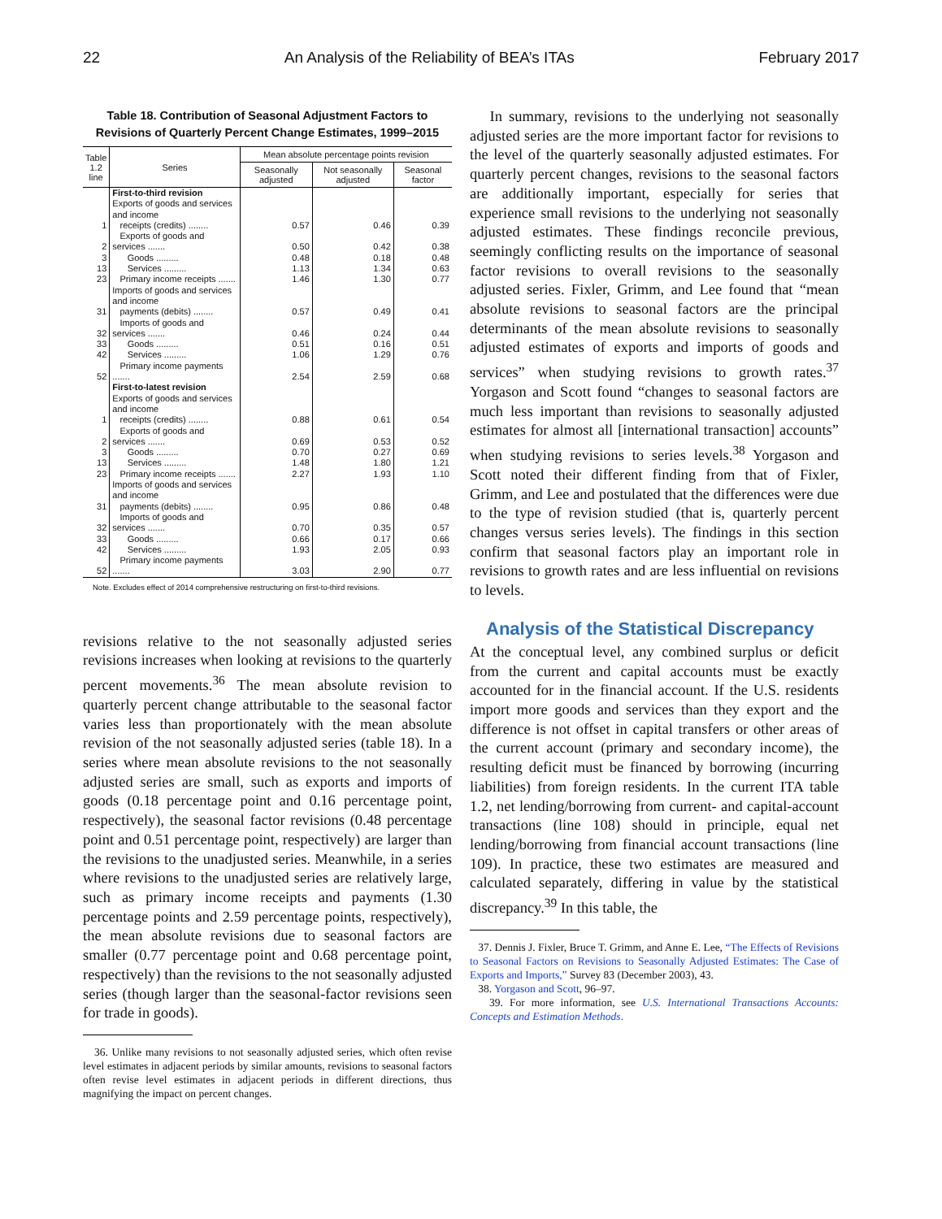22 An Analysis of the Reliability of BEA’s ITAs February 2017
Table 18. Contribution of Seasonal Adjustment Factors to
Revisions of Quarterly Percent Change Estimates, 1999–2015
| Table 1.2 line | Series | Mean absolute percentage points revision | | |
| --- | --- | --- | --- | --- |
| | | Seasonally adjusted | Not seasonally adjusted | Seasonal factor |
| | First-to-third revision | | | |
| 1 | Exports of goods and services and income receipts (credits) ........ | 0.57 | 0.46 | 0.39 |
| 2 | Exports of goods and services ....... | 0.50 | 0.42 | 0.38 |
| 3 | Goods ......... | 0.48 | 0.18 | 0.48 |
| 13 | Services ......... | 1.13 | 1.34 | 0.63 |
| 23 | Primary income receipts ....... | 1.46 | 1.30 | 0.77 |
| 31 | Imports of goods and services and income payments (debits) ........ | 0.57 | 0.49 | 0.41 |
| 32 | Imports of goods and services ....... | 0.46 | 0.24 | 0.44 |
| 33 | Goods ......... | 0.51 | 0.16 | 0.51 |
| 42 | Services ......... | 1.06 | 1.29 | 0.76 |
| 52 | Primary income payments ....... | 2.54 | 2.59 | 0.68 |
| | First-to-latest revision | | | |
| 1 | Exports of goods and services and income receipts (credits) ........ | 0.88 | 0.61 | 0.54 |
| 2 | Exports of goods and services ....... | 0.69 | 0.53 | 0.52 |
| 3 | Goods ......... | 0.70 | 0.27 | 0.69 |
| 13 | Services ......... | 1.48 | 1.80 | 1.21 |
| 23 | Primary income receipts ....... | 2.27 | 1.93 | 1.10 |
| 31 | Imports of goods and services and income payments (debits) ........ | 0.95 | 0.86 | 0.48 |
| 32 | Imports of goods and services ....... | 0.70 | 0.35 | 0.57 |
| 33 | Goods ......... | 0.66 | 0.17 | 0.66 |
| 42 | Services ......... | 1.93 | 2.05 | 0.93 |
| 52 | Primary income payments ....... | 3.03 | 2.90 | 0.77 |
Note. Excludes effect of 2014 comprehensive restructuring on first-to-third revisions.
revisions relative to the not seasonally adjusted series revisions increases when looking at revisions to the quarterly percent movements.<sup>36</sup> The mean absolute revision to quarterly percent change attributable to the seasonal factor varies less than proportionately with the mean absolute revision of the not seasonally adjusted series (table 18). In a series where mean absolute revisions to the not seasonally adjusted series are small, such as exports and imports of goods (0.18 percentage point and 0.16 percentage point, respectively), the seasonal factor revisions (0.48 percentage point and 0.51 percentage point, respectively) are larger than the revisions to the unadjusted series. Meanwhile, in a series where revisions to the unadjusted series are relatively large, such as primary income receipts and payments (1.30 percentage points and 2.59 percentage points, respectively), the mean absolute revisions due to seasonal factors are smaller (0.77 percentage point and 0.68 percentage point, respectively) than the revisions to the not seasonally adjusted series (though larger than the seasonal-factor revisions seen for trade in goods).
36. Unlike many revisions to not seasonally adjusted series, which often revise level estimates in adjacent periods by similar amounts, revisions to seasonal factors often revise level estimates in adjacent periods in different directions, thus magnifying the impact on percent changes.
In summary, revisions to the underlying not seasonally adjusted series are the more important factor for revisions to the level of the quarterly seasonally adjusted estimates. For quarterly percent changes, revisions to the seasonal factors are additionally important, especially for series that experience small revisions to the underlying not seasonally adjusted estimates. These findings reconcile previous, seemingly conflicting results on the importance of seasonal factor revisions to overall revisions to the seasonally adjusted series. Fixler, Grimm, and Lee found that “mean absolute revisions to seasonal factors are the principal determinants of the mean absolute revisions to seasonally adjusted estimates of exports and imports of goods and services” when studying revisions to growth rates.<sup>37</sup> Yorgason and Scott found “changes to seasonal factors are much less important than revisions to seasonally adjusted estimates for almost all [international transaction] accounts” when studying revisions to series levels.<sup>38</sup> Yorgason and Scott noted their different finding from that of Fixler, Grimm, and Lee and postulated that the differences were due to the type of revision studied (that is, quarterly percent changes versus series levels). The findings in this section confirm that seasonal factors play an important role in revisions to growth rates and are less influential on revisions to levels.
Analysis of the Statistical Discrepancy
At the conceptual level, any combined surplus or deficit from the current and capital accounts must be exactly accounted for in the financial account. If the U.S. residents import more goods and services than they export and the difference is not offset in capital transfers or other areas of the current account (primary and secondary income), the resulting deficit must be financed by borrowing (incurring liabilities) from foreign residents. In the current ITA table 1.2, net lending/borrowing from current- and capital-account transactions (line 108) should in principle, equal net lending/borrowing from financial account transactions (line 109). In practice, these two estimates are measured and calculated separately, differing in value by the statistical discrepancy.<sup>39</sup> In this table, the
37. Dennis J. Fixler, Bruce T. Grimm, and Anne E. Lee, “The Effects of Revisions to Seasonal Factors on Revisions to Seasonally Adjusted Estimates: The Case of Exports and Imports,” Survey 83 (December 2003), 43.
38. Yorgason and Scott, 96–97.
39. For more information, see U.S. International Transactions Accounts: Concepts and Estimation Methods.